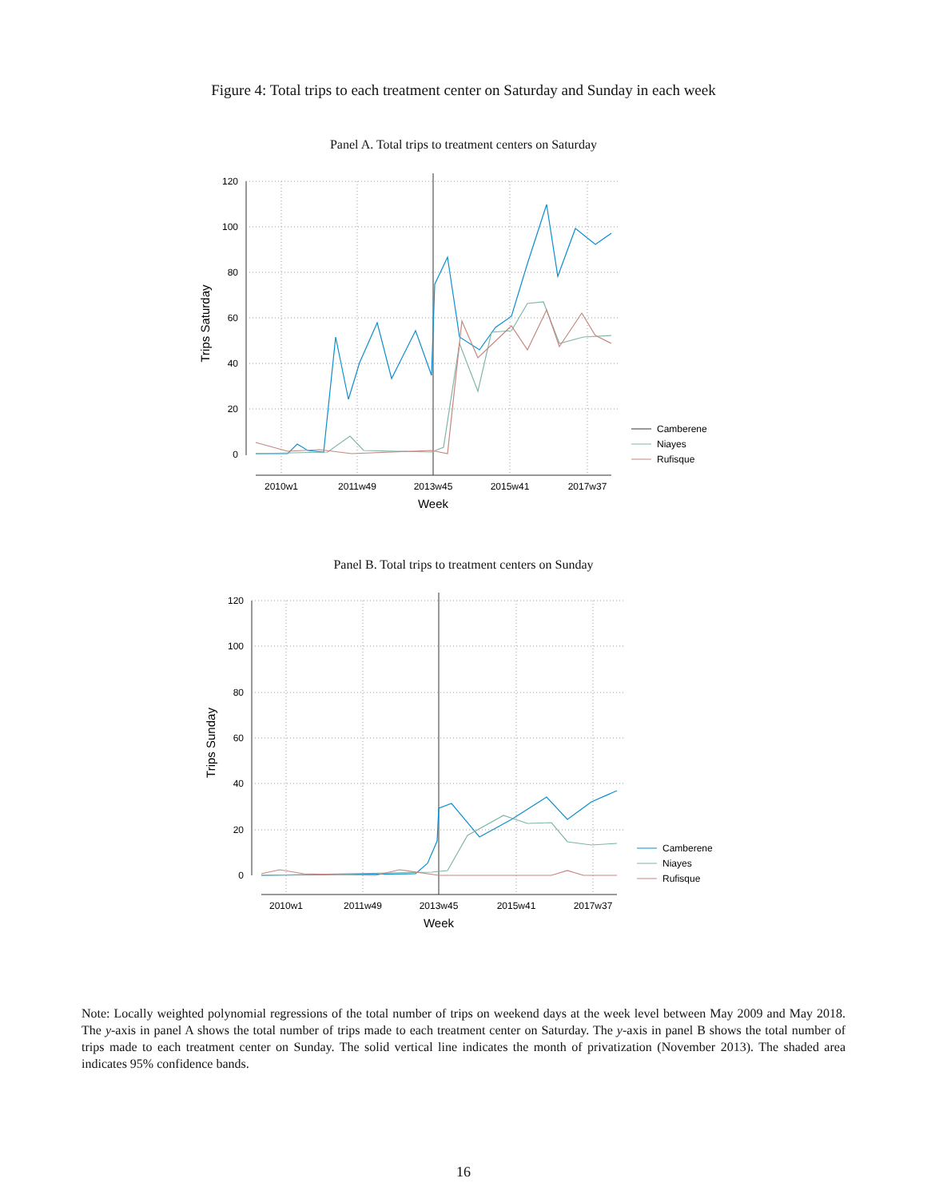Figure 4: Total trips to each treatment center on Saturday and Sunday in each week
Panel A. Total trips to treatment centers on Saturday
120
100
80
60
40
20
0
2010w1
2011w49
2013w45
2015w41
2017w37
Week
Trips Saturday
Camberene
Niayes
Rufisque
Panel B. Total trips to treatment centers on Sunday
120
100
80
60
40
20
0
2010w1
2011w49
2013w45
2015w41
2017w37
Week
Trips Sunday
Camberene
Niayes
Rufisque
Note: Locally weighted polynomial regressions of the total number of trips on weekend days at the week level between May 2009 and May 2018. The y-axis in panel A shows the total number of trips made to each treatment center on Saturday. The y-axis in panel B shows the total number of trips made to each treatment center on Sunday. The solid vertical line indicates the month of privatization (November 2013). The shaded area indicates 95% confidence bands.
16